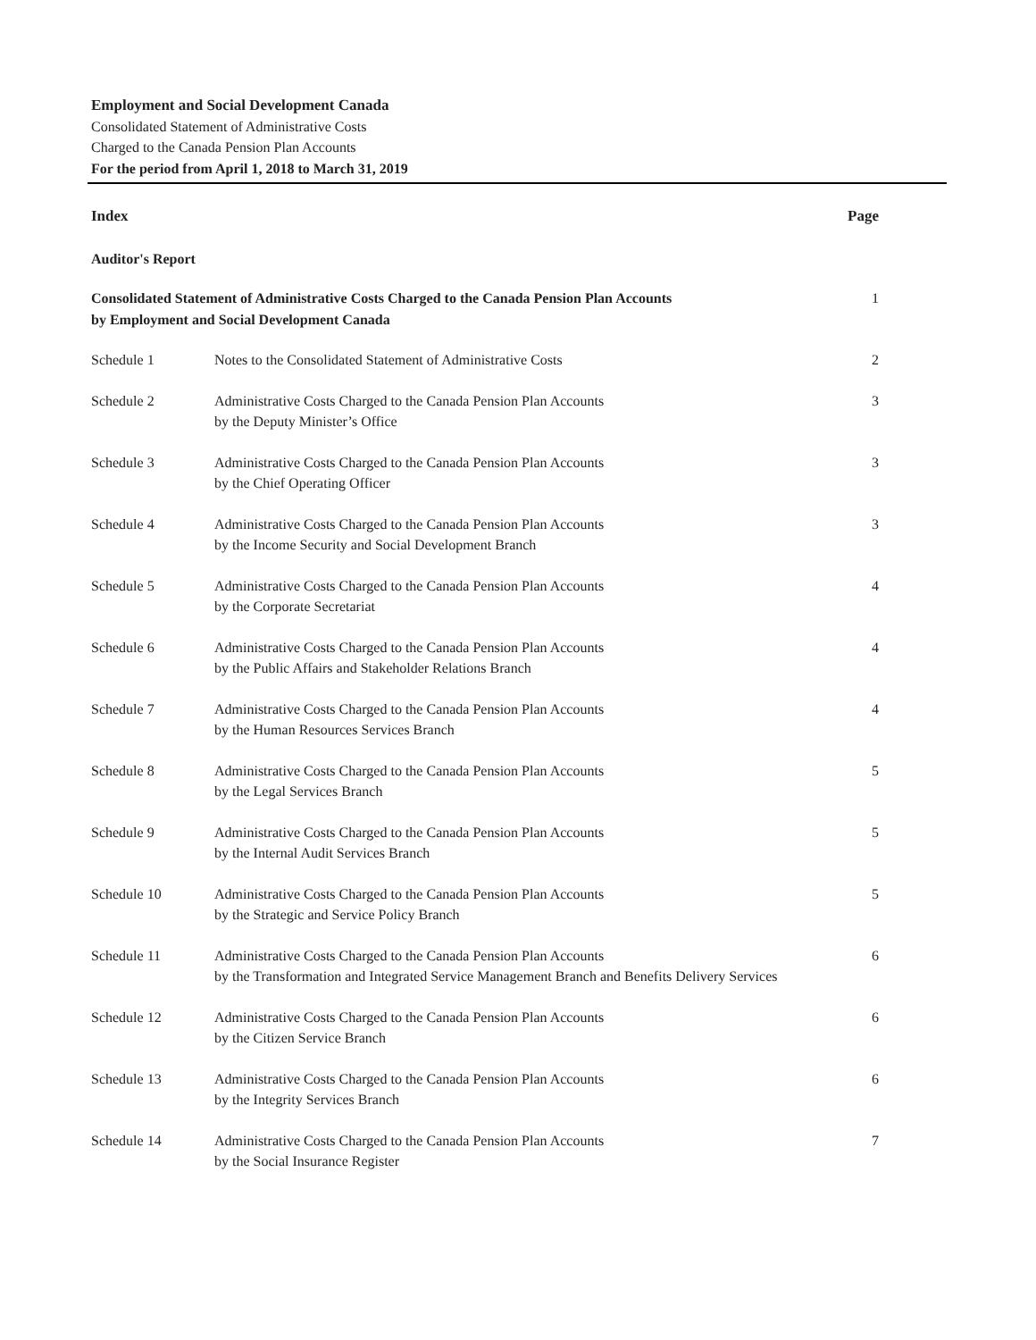Employment and Social Development Canada
Consolidated Statement of Administrative Costs
Charged to the Canada Pension Plan Accounts
For the period from April 1, 2018 to March 31, 2019
| Index | | Page |
| --- | --- | --- |
| Auditor's Report | | |
| Consolidated Statement of Administrative Costs Charged to the Canada Pension Plan Accounts by Employment and Social Development Canada | | 1 |
| Schedule 1 | Notes to the Consolidated Statement of Administrative Costs | 2 |
| Schedule 2 | Administrative Costs Charged to the Canada Pension Plan Accounts by the Deputy Minister’s Office | 3 |
| Schedule 3 | Administrative Costs Charged to the Canada Pension Plan Accounts by the Chief Operating Officer | 3 |
| Schedule 4 | Administrative Costs Charged to the Canada Pension Plan Accounts by the Income Security and Social Development Branch | 3 |
| Schedule 5 | Administrative Costs Charged to the Canada Pension Plan Accounts by the Corporate Secretariat | 4 |
| Schedule 6 | Administrative Costs Charged to the Canada Pension Plan Accounts by the Public Affairs and Stakeholder Relations Branch | 4 |
| Schedule 7 | Administrative Costs Charged to the Canada Pension Plan Accounts by the Human Resources Services Branch | 4 |
| Schedule 8 | Administrative Costs Charged to the Canada Pension Plan Accounts by the Legal Services Branch | 5 |
| Schedule 9 | Administrative Costs Charged to the Canada Pension Plan Accounts by the Internal Audit Services Branch | 5 |
| Schedule 10 | Administrative Costs Charged to the Canada Pension Plan Accounts by the Strategic and Service Policy Branch | 5 |
| Schedule 11 | Administrative Costs Charged to the Canada Pension Plan Accounts by the Transformation and Integrated Service Management Branch and Benefits Delivery Services | 6 |
| Schedule 12 | Administrative Costs Charged to the Canada Pension Plan Accounts by the Citizen Service Branch | 6 |
| Schedule 13 | Administrative Costs Charged to the Canada Pension Plan Accounts by the Integrity Services Branch | 6 |
| Schedule 14 | Administrative Costs Charged to the Canada Pension Plan Accounts by the Social Insurance Register | 7 |